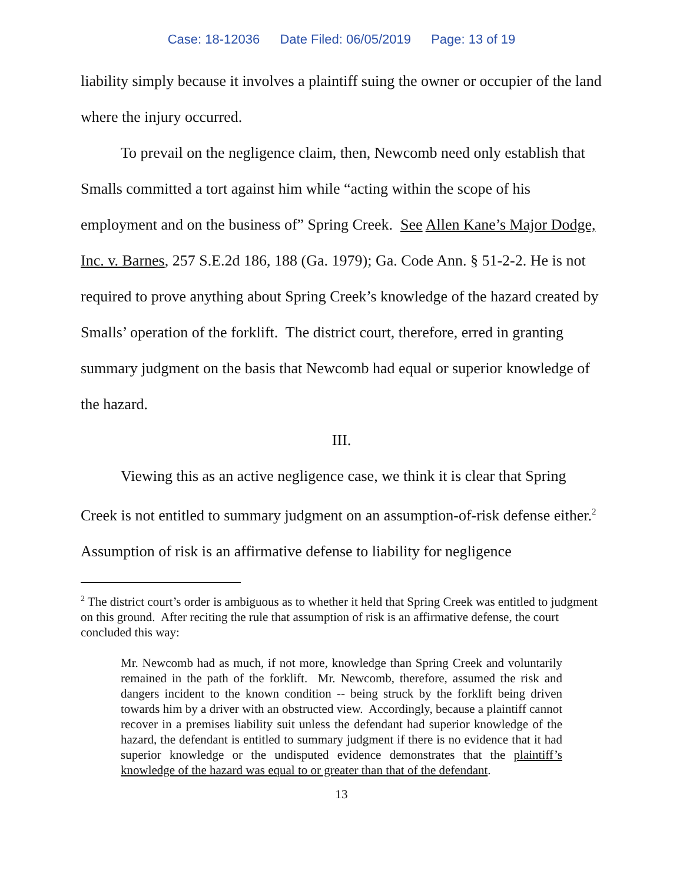Case: 18-12036 Date Filed: 06/05/2019 Page: 13 of 19
liability simply because it involves a plaintiff suing the owner or occupier of the land where the injury occurred.
To prevail on the negligence claim, then, Newcomb need only establish that Smalls committed a tort against him while “acting within the scope of his employment and on the business of” Spring Creek. See Allen Kane’s Major Dodge, Inc. v. Barnes, 257 S.E.2d 186, 188 (Ga. 1979); Ga. Code Ann. § 51-2-2. He is not required to prove anything about Spring Creek’s knowledge of the hazard created by Smalls’ operation of the forklift. The district court, therefore, erred in granting summary judgment on the basis that Newcomb had equal or superior knowledge of the hazard.
III.
Viewing this as an active negligence case, we think it is clear that Spring Creek is not entitled to summary judgment on an assumption-of-risk defense either.<sup>2</sup> Assumption of risk is an affirmative defense to liability for negligence
<sup>2</sup> The district court’s order is ambiguous as to whether it held that Spring Creek was entitled to judgment on this ground. After reciting the rule that assumption of risk is an affirmative defense, the court concluded this way:
Mr. Newcomb had as much, if not more, knowledge than Spring Creek and voluntarily remained in the path of the forklift. Mr. Newcomb, therefore, assumed the risk and dangers incident to the known condition -- being struck by the forklift being driven towards him by a driver with an obstructed view. Accordingly, because a plaintiff cannot recover in a premises liability suit unless the defendant had superior knowledge of the hazard, the defendant is entitled to summary judgment if there is no evidence that it had superior knowledge or the undisputed evidence demonstrates that the plaintiff’s knowledge of the hazard was equal to or greater than that of the defendant.
13